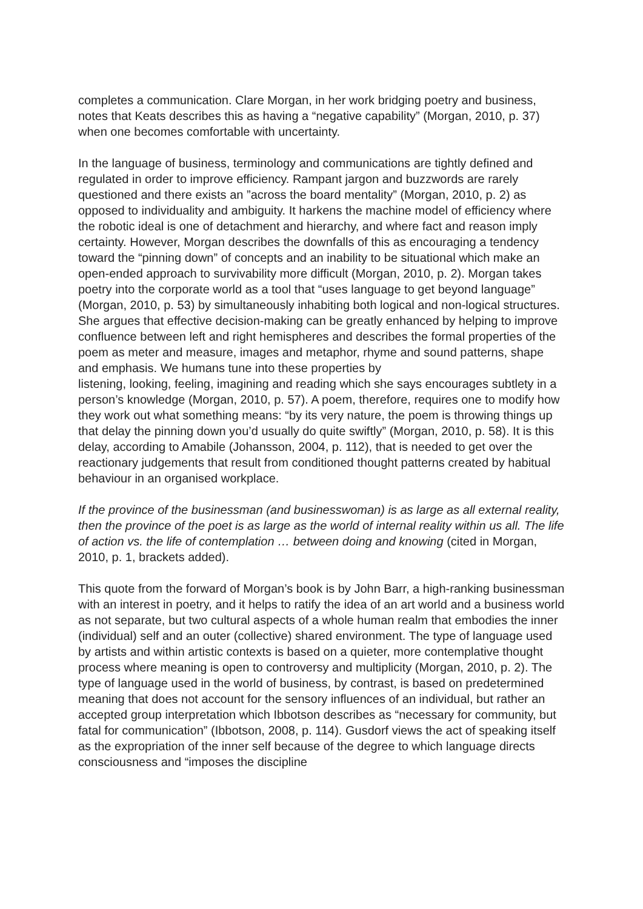completes a communication. Clare Morgan, in her work bridging poetry and business, notes that Keats describes this as having a “negative capability” (Morgan, 2010, p. 37) when one becomes comfortable with uncertainty.
In the language of business, terminology and communications are tightly defined and regulated in order to improve efficiency. Rampant jargon and buzzwords are rarely questioned and there exists an ”across the board mentality” (Morgan, 2010, p. 2) as opposed to individuality and ambiguity. It harkens the machine model of efficiency where the robotic ideal is one of detachment and hierarchy, and where fact and reason imply certainty. However, Morgan describes the downfalls of this as encouraging a tendency toward the “pinning down” of concepts and an inability to be situational which make an open-ended approach to survivability more difficult (Morgan, 2010, p. 2). Morgan takes poetry into the corporate world as a tool that “uses language to get beyond language” (Morgan, 2010, p. 53) by simultaneously inhabiting both logical and non-logical structures. She argues that effective decision-making can be greatly enhanced by helping to improve confluence between left and right hemispheres and describes the formal properties of the poem as meter and measure, images and metaphor, rhyme and sound patterns, shape and emphasis. We humans tune into these properties by
listening, looking, feeling, imagining and reading which she says encourages subtlety in a person’s knowledge (Morgan, 2010, p. 57). A poem, therefore, requires one to modify how they work out what something means: “by its very nature, the poem is throwing things up that delay the pinning down you’d usually do quite swiftly” (Morgan, 2010, p. 58). It is this delay, according to Amabile (Johansson, 2004, p. 112), that is needed to get over the reactionary judgements that result from conditioned thought patterns created by habitual behaviour in an organised workplace.
If the province of the businessman (and businesswoman) is as large as all external reality, then the province of the poet is as large as the world of internal reality within us all. The life of action vs. the life of contemplation … between doing and knowing (cited in Morgan, 2010, p. 1, brackets added).
This quote from the forward of Morgan’s book is by John Barr, a high-ranking businessman with an interest in poetry, and it helps to ratify the idea of an art world and a business world as not separate, but two cultural aspects of a whole human realm that embodies the inner (individual) self and an outer (collective) shared environment. The type of language used by artists and within artistic contexts is based on a quieter, more contemplative thought process where meaning is open to controversy and multiplicity (Morgan, 2010, p. 2). The type of language used in the world of business, by contrast, is based on predetermined meaning that does not account for the sensory influences of an individual, but rather an accepted group interpretation which Ibbotson describes as “necessary for community, but fatal for communication” (Ibbotson, 2008, p. 114). Gusdorf views the act of speaking itself as the expropriation of the inner self because of the degree to which language directs consciousness and “imposes the discipline